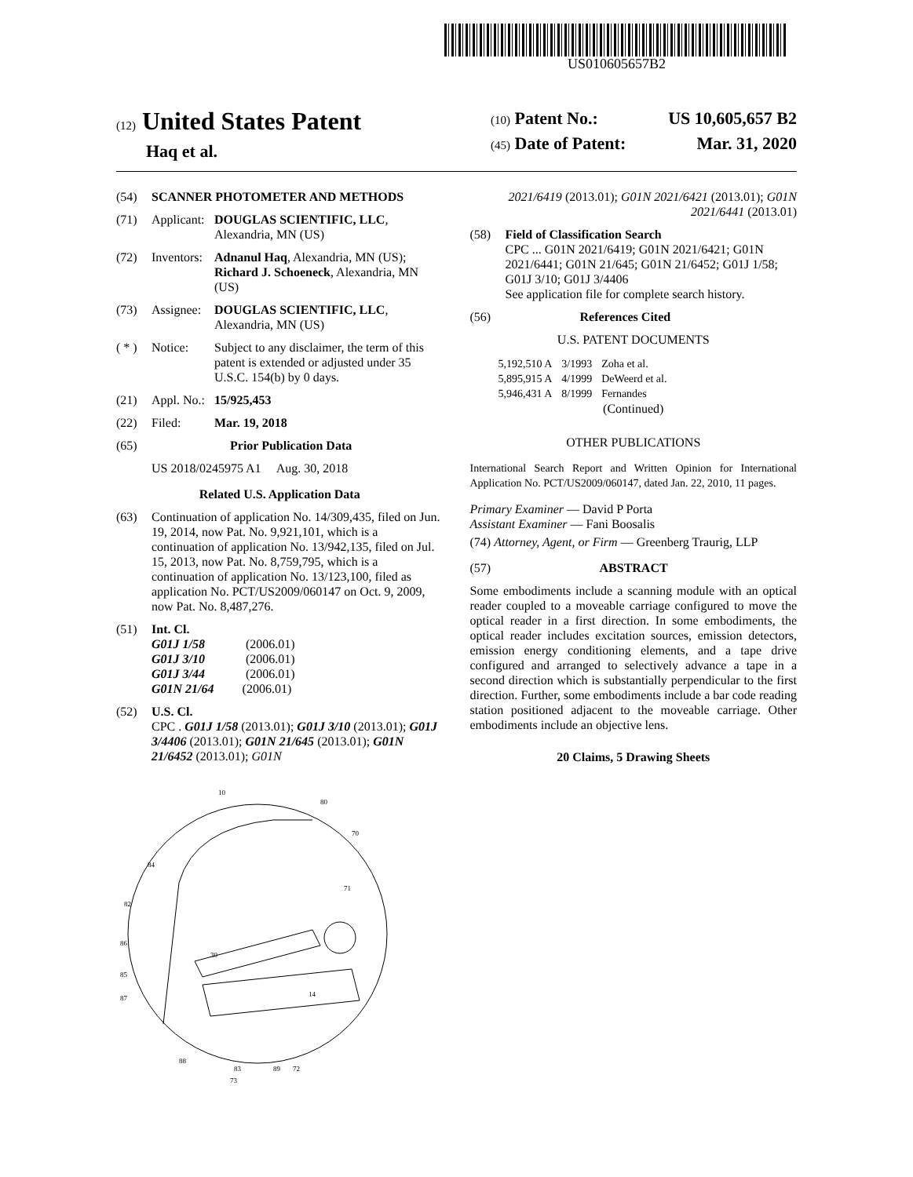US010605657B2
(12) United States Patent
Haq et al.
(10) Patent No.: US 10,605,657 B2
(45) Date of Patent: Mar. 31, 2020
(54) SCANNER PHOTOMETER AND METHODS
(71) Applicant: DOUGLAS SCIENTIFIC, LLC, Alexandria, MN (US)
(72) Inventors: Adnanul Haq, Alexandria, MN (US); Richard J. Schoeneck, Alexandria, MN (US)
(73) Assignee: DOUGLAS SCIENTIFIC, LLC, Alexandria, MN (US)
( * ) Notice: Subject to any disclaimer, the term of this patent is extended or adjusted under 35 U.S.C. 154(b) by 0 days.
(21) Appl. No.: 15/925,453
(22) Filed: Mar. 19, 2018
(65) Prior Publication Data
US 2018/0245975 A1 Aug. 30, 2018
Related U.S. Application Data
(63) Continuation of application No. 14/309,435, filed on Jun. 19, 2014, now Pat. No. 9,921,101, which is a continuation of application No. 13/942,135, filed on Jul. 15, 2013, now Pat. No. 8,759,795, which is a continuation of application No. 13/123,100, filed as application No. PCT/US2009/060147 on Oct. 9, 2009, now Pat. No. 8,487,276.
(51) Int. Cl.
G01J 1/58 (2006.01)
G01J 3/10 (2006.01)
G01J 3/44 (2006.01)
G01N 21/64 (2006.01)
(52) U.S. Cl.
CPC . G01J 1/58 (2013.01); G01J 3/10 (2013.01); G01J 3/4406 (2013.01); G01N 21/645 (2013.01); G01N 21/6452 (2013.01); G01N
2021/6419 (2013.01); G01N 2021/6421 (2013.01); G01N 2021/6441 (2013.01)
(58) Field of Classification Search
CPC ... G01N 2021/6419; G01N 2021/6421; G01N 2021/6441; G01N 21/645; G01N 21/6452; G01J 1/58; G01J 3/10; G01J 3/4406
See application file for complete search history.
(56) References Cited
U.S. PATENT DOCUMENTS
| 5,192,510 A | 3/1993 | Zoha et al. |
| 5,895,915 A | 4/1999 | DeWeerd et al. |
| 5,946,431 A | 8/1999 | Fernandes |
(Continued)
OTHER PUBLICATIONS
International Search Report and Written Opinion for International Application No. PCT/US2009/060147, dated Jan. 22, 2010, 11 pages.
Primary Examiner — David P Porta
Assistant Examiner — Fani Boosalis
(74) Attorney, Agent, or Firm — Greenberg Traurig, LLP
(57) ABSTRACT
Some embodiments include a scanning module with an optical reader coupled to a moveable carriage configured to move the optical reader in a first direction. In some embodiments, the optical reader includes excitation sources, emission detectors, emission energy conditioning elements, and a tape drive configured and arranged to selectively advance a tape in a second direction which is substantially perpendicular to the first direction. Further, some embodiments include a bar code reading station positioned adjacent to the moveable carriage. Other embodiments include an objective lens.
20 Claims, 5 Drawing Sheets
10
80
84
82
86
85
87
88
83
89
72
73
71
70
30
14